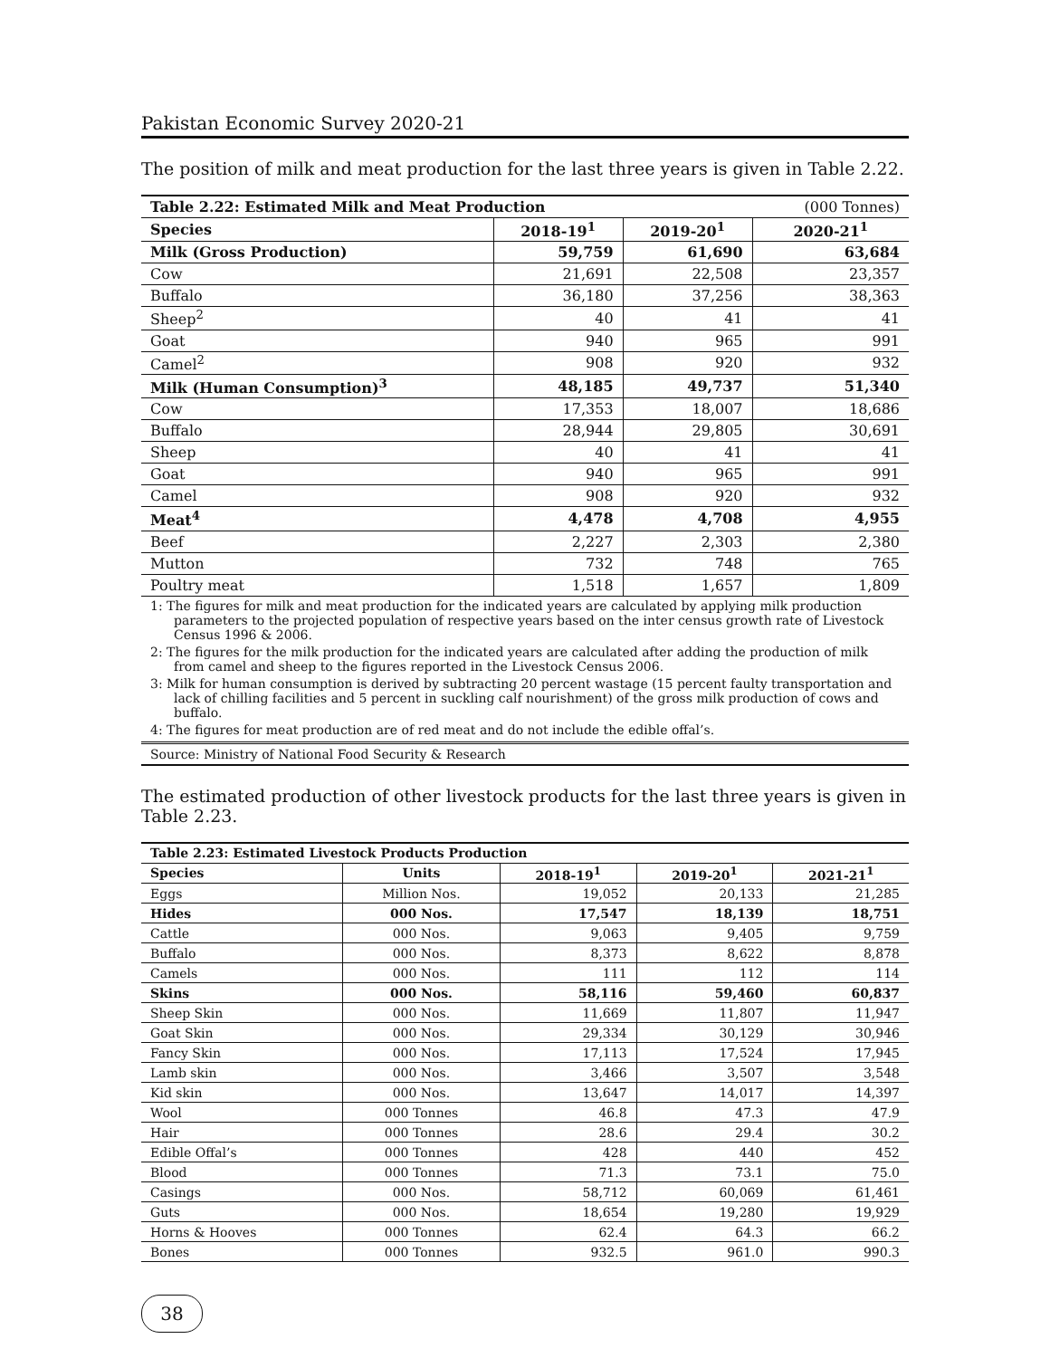Pakistan Economic Survey 2020-21
The position of milk and meat production for the last three years is given in Table 2.22.
| Table 2.22: Estimated Milk and Meat Production | | | (000 Tonnes) |
| Species | 2018-19<sup>1</sup> | 2019-20<sup>1</sup> | 2020-21<sup>1</sup> |
| Milk (Gross Production) | 59,759 | 61,690 | 63,684 |
| Cow | 21,691 | 22,508 | 23,357 |
| Buffalo | 36,180 | 37,256 | 38,363 |
| Sheep<sup>2</sup> | 40 | 41 | 41 |
| Goat | 940 | 965 | 991 |
| Camel<sup>2</sup> | 908 | 920 | 932 |
| Milk (Human Consumption)<sup>3</sup> | 48,185 | 49,737 | 51,340 |
| Cow | 17,353 | 18,007 | 18,686 |
| Buffalo | 28,944 | 29,805 | 30,691 |
| Sheep | 40 | 41 | 41 |
| Goat | 940 | 965 | 991 |
| Camel | 908 | 920 | 932 |
| Meat<sup>4</sup> | 4,478 | 4,708 | 4,955 |
| Beef | 2,227 | 2,303 | 2,380 |
| Mutton | 732 | 748 | 765 |
| Poultry meat | 1,518 | 1,657 | 1,809 |
1: The figures for milk and meat production for the indicated years are calculated by applying milk production parameters to the projected population of respective years based on the inter census growth rate of Livestock Census 1996 & 2006.
2: The figures for the milk production for the indicated years are calculated after adding the production of milk from camel and sheep to the figures reported in the Livestock Census 2006.
3: Milk for human consumption is derived by subtracting 20 percent wastage (15 percent faulty transportation and lack of chilling facilities and 5 percent in suckling calf nourishment) of the gross milk production of cows and buffalo.
4: The figures for meat production are of red meat and do not include the edible offal’s.
Source: Ministry of National Food Security & Research
The estimated production of other livestock products for the last three years is given in Table 2.23.
| Table 2.23: Estimated Livestock Products Production | | | | |
| Species | Units | 2018-19<sup>1</sup> | 2019-20<sup>1</sup> | 2021-21<sup>1</sup> |
| Eggs | Million Nos. | 19,052 | 20,133 | 21,285 |
| Hides | 000 Nos. | 17,547 | 18,139 | 18,751 |
| Cattle | 000 Nos. | 9,063 | 9,405 | 9,759 |
| Buffalo | 000 Nos. | 8,373 | 8,622 | 8,878 |
| Camels | 000 Nos. | 111 | 112 | 114 |
| Skins | 000 Nos. | 58,116 | 59,460 | 60,837 |
| Sheep Skin | 000 Nos. | 11,669 | 11,807 | 11,947 |
| Goat Skin | 000 Nos. | 29,334 | 30,129 | 30,946 |
| Fancy Skin | 000 Nos. | 17,113 | 17,524 | 17,945 |
| Lamb skin | 000 Nos. | 3,466 | 3,507 | 3,548 |
| Kid skin | 000 Nos. | 13,647 | 14,017 | 14,397 |
| Wool | 000 Tonnes | 46.8 | 47.3 | 47.9 |
| Hair | 000 Tonnes | 28.6 | 29.4 | 30.2 |
| Edible Offal’s | 000 Tonnes | 428 | 440 | 452 |
| Blood | 000 Tonnes | 71.3 | 73.1 | 75.0 |
| Casings | 000 Nos. | 58,712 | 60,069 | 61,461 |
| Guts | 000 Nos. | 18,654 | 19,280 | 19,929 |
| Horns & Hooves | 000 Tonnes | 62.4 | 64.3 | 66.2 |
| Bones | 000 Tonnes | 932.5 | 961.0 | 990.3 |
38